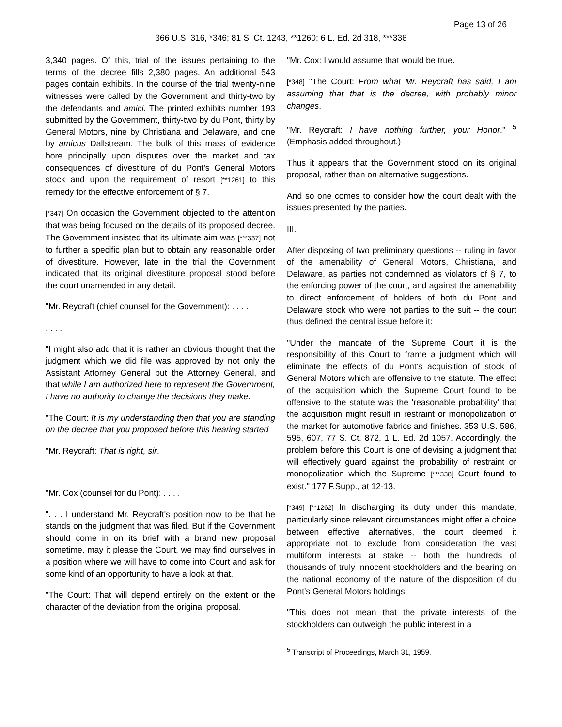Page 13 of 26
366 U.S. 316, *346; 81 S. Ct. 1243, **1260; 6 L. Ed. 2d 318, ***336
3,340 pages. Of this, trial of the issues pertaining to the terms of the decree fills 2,380 pages. An additional 543 pages contain exhibits. In the course of the trial twenty-nine witnesses were called by the Government and thirty-two by the defendants and amici. The printed exhibits number 193 submitted by the Government, thirty-two by du Pont, thirty by General Motors, nine by Christiana and Delaware, and one by amicus Dallstream. The bulk of this mass of evidence bore principally upon disputes over the market and tax consequences of divestiture of du Pont's General Motors stock and upon the requirement of resort [**1261] to this remedy for the effective enforcement of § 7.
[*347] On occasion the Government objected to the attention that was being focused on the details of its proposed decree. The Government insisted that its ultimate aim was [***337] not to further a specific plan but to obtain any reasonable order of divestiture. However, late in the trial the Government indicated that its original divestiture proposal stood before the court unamended in any detail.
"Mr. Reycraft (chief counsel for the Government): . . . .
. . . .
"I might also add that it is rather an obvious thought that the judgment which we did file was approved by not only the Assistant Attorney General but the Attorney General, and that while I am authorized here to represent the Government, I have no authority to change the decisions they make.
"The Court: It is my understanding then that you are standing on the decree that you proposed before this hearing started
"Mr. Reycraft: That is right, sir.
. . . .
"Mr. Cox (counsel for du Pont): . . . .
". . . I understand Mr. Reycraft's position now to be that he stands on the judgment that was filed. But if the Government should come in on its brief with a brand new proposal sometime, may it please the Court, we may find ourselves in a position where we will have to come into Court and ask for some kind of an opportunity to have a look at that.
"The Court: That will depend entirely on the extent or the character of the deviation from the original proposal.
"Mr. Cox: I would assume that would be true.
[*348] "The Court: From what Mr. Reycraft has said, I am assuming that that is the decree, with probably minor changes.
"Mr. Reycraft: I have nothing further, your Honor." <sup>5</sup> (Emphasis added throughout.)
Thus it appears that the Government stood on its original proposal, rather than on alternative suggestions.
And so one comes to consider how the court dealt with the issues presented by the parties.
III.
After disposing of two preliminary questions -- ruling in favor of the amenability of General Motors, Christiana, and Delaware, as parties not condemned as violators of § 7, to the enforcing power of the court, and against the amenability to direct enforcement of holders of both du Pont and Delaware stock who were not parties to the suit -- the court thus defined the central issue before it:
"Under the mandate of the Supreme Court it is the responsibility of this Court to frame a judgment which will eliminate the effects of du Pont's acquisition of stock of General Motors which are offensive to the statute. The effect of the acquisition which the Supreme Court found to be offensive to the statute was the 'reasonable probability' that the acquisition might result in restraint or monopolization of the market for automotive fabrics and finishes. 353 U.S. 586, 595, 607, 77 S. Ct. 872, 1 L. Ed. 2d 1057. Accordingly, the problem before this Court is one of devising a judgment that will effectively guard against the probability of restraint or monopolization which the Supreme [***338] Court found to exist." 177 F.Supp., at 12-13.
[*349] [**1262] In discharging its duty under this mandate, particularly since relevant circumstances might offer a choice between effective alternatives, the court deemed it appropriate not to exclude from consideration the vast multiform interests at stake -- both the hundreds of thousands of truly innocent stockholders and the bearing on the national economy of the nature of the disposition of du Pont's General Motors holdings.
"This does not mean that the private interests of the stockholders can outweigh the public interest in a
<sup>5</sup> Transcript of Proceedings, March 31, 1959.